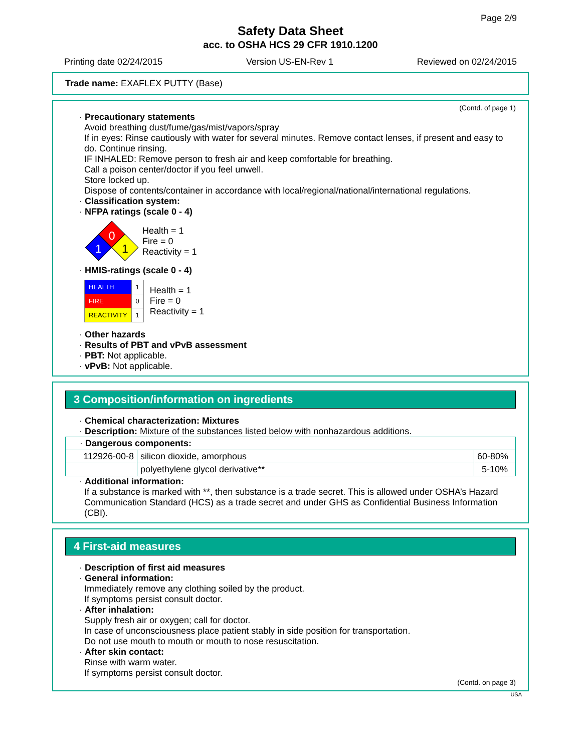Page 2/9
Safety Data Sheet
acc. to OSHA HCS 29 CFR 1910.1200
Printing date 02/24/2015 Version US-EN-Rev 1 Reviewed on 02/24/2015
Trade name: EXAFLEX PUTTY (Base)
(Contd. of page 1)
· Precautionary statements
Avoid breathing dust/fume/gas/mist/vapors/spray
If in eyes: Rinse cautiously with water for several minutes. Remove contact lenses, if present and easy to do. Continue rinsing.
IF INHALED: Remove person to fresh air and keep comfortable for breathing.
Call a poison center/doctor if you feel unwell.
Store locked up.
Dispose of contents/container in accordance with local/regional/national/international regulations.
· Classification system:
· NFPA ratings (scale 0 - 4)
0
1
1
Health = 1
Fire = 0
Reactivity = 1
· HMIS-ratings (scale 0 - 4)
| HEALTH | 1 |
| FIRE | 0 |
| REACTIVITY | 1 |
Health = 1
Fire = 0
Reactivity = 1
· Other hazards
· Results of PBT and vPvB assessment
· PBT: Not applicable.
· vPvB: Not applicable.
3 Composition/information on ingredients
· Chemical characterization: Mixtures
· Description: Mixture of the substances listed below with nonhazardous additions.
| · Dangerous components: | | |
| 112926-00-8 | silicon dioxide, amorphous | 60-80% |
| | polyethylene glycol derivative** | 5-10% |
· Additional information:
If a substance is marked with **, then substance is a trade secret. This is allowed under OSHA’s Hazard Communication Standard (HCS) as a trade secret and under GHS as Confidential Business Information (CBI).
4 First-aid measures
· Description of first aid measures
· General information:
Immediately remove any clothing soiled by the product.
If symptoms persist consult doctor.
· After inhalation:
Supply fresh air or oxygen; call for doctor.
In case of unconsciousness place patient stably in side position for transportation.
Do not use mouth to mouth or mouth to nose resuscitation.
· After skin contact:
Rinse with warm water.
If symptoms persist consult doctor.
(Contd. on page 3)
USA